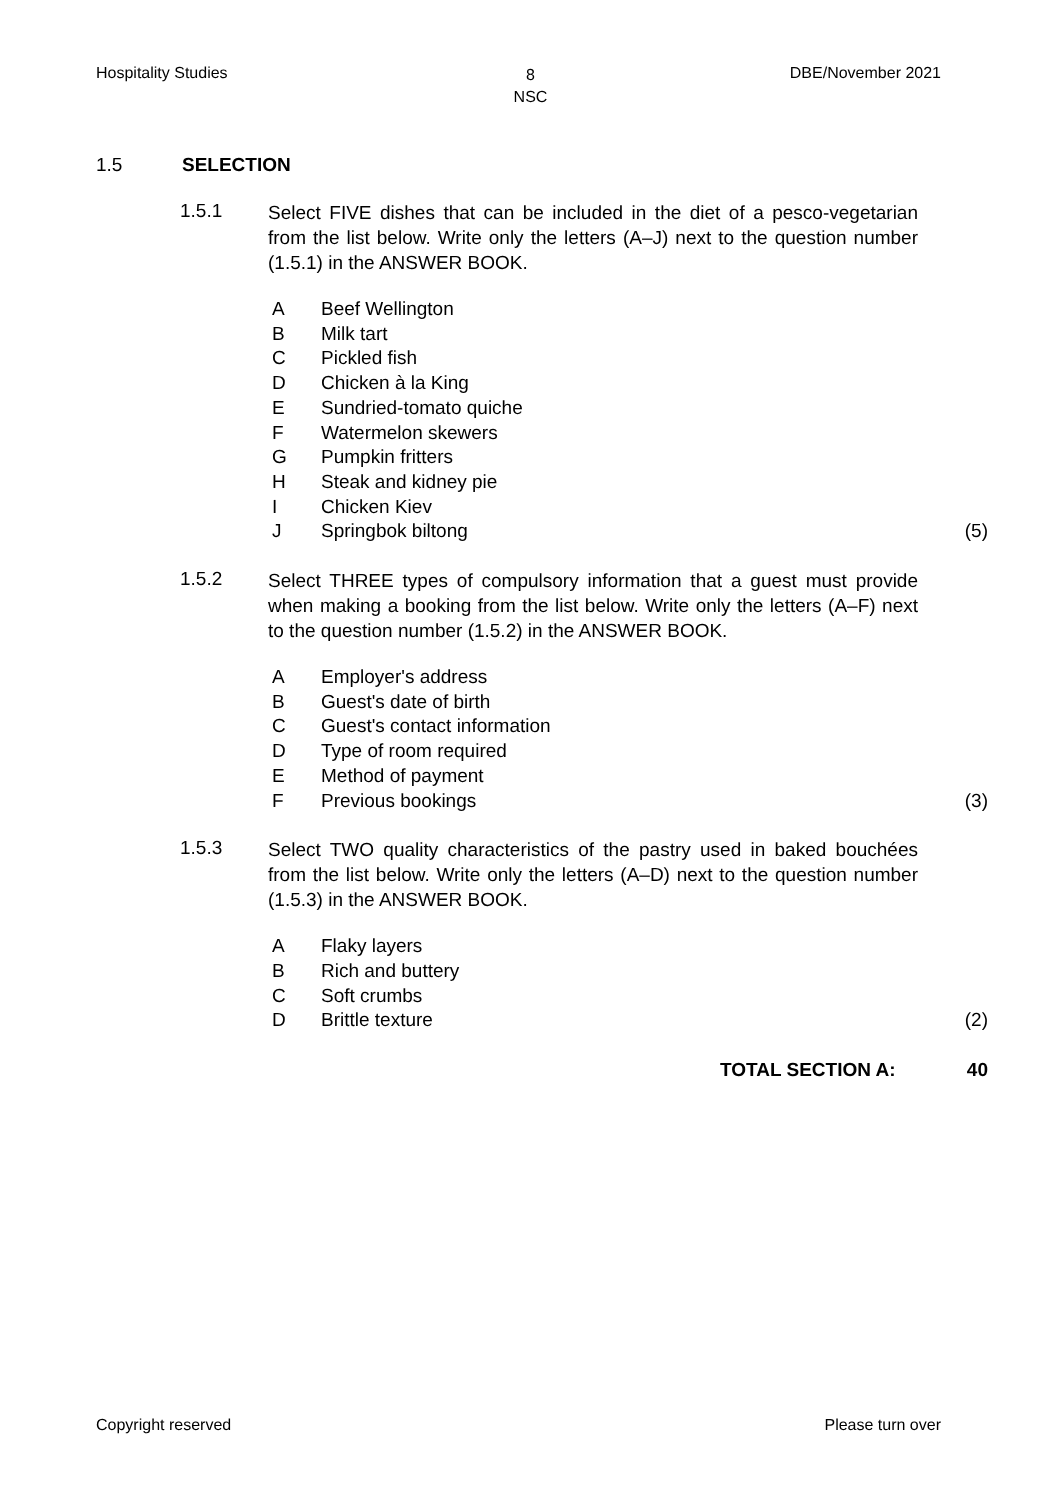Hospitality Studies
8
NSC
DBE/November 2021
1.5 SELECTION
1.5.1
Select FIVE dishes that can be included in the diet of a pesco-vegetarian from the list below. Write only the letters (A–J) next to the question number (1.5.1) in the ANSWER BOOK.
A Beef Wellington
B Milk tart
C Pickled fish
D Chicken à la King
E Sundried-tomato quiche
F Watermelon skewers
G Pumpkin fritters
H Steak and kidney pie
I Chicken Kiev
J Springbok biltong (5)
1.5.2
Select THREE types of compulsory information that a guest must provide when making a booking from the list below. Write only the letters (A–F) next to the question number (1.5.2) in the ANSWER BOOK.
A Employer's address
B Guest's date of birth
C Guest's contact information
D Type of room required
E Method of payment
F Previous bookings (3)
1.5.3
Select TWO quality characteristics of the pastry used in baked bouchées from the list below. Write only the letters (A–D) next to the question number (1.5.3) in the ANSWER BOOK.
A Flaky layers
B Rich and buttery
C Soft crumbs
D Brittle texture (2)
TOTAL SECTION A: 40
Copyright reserved Please turn over